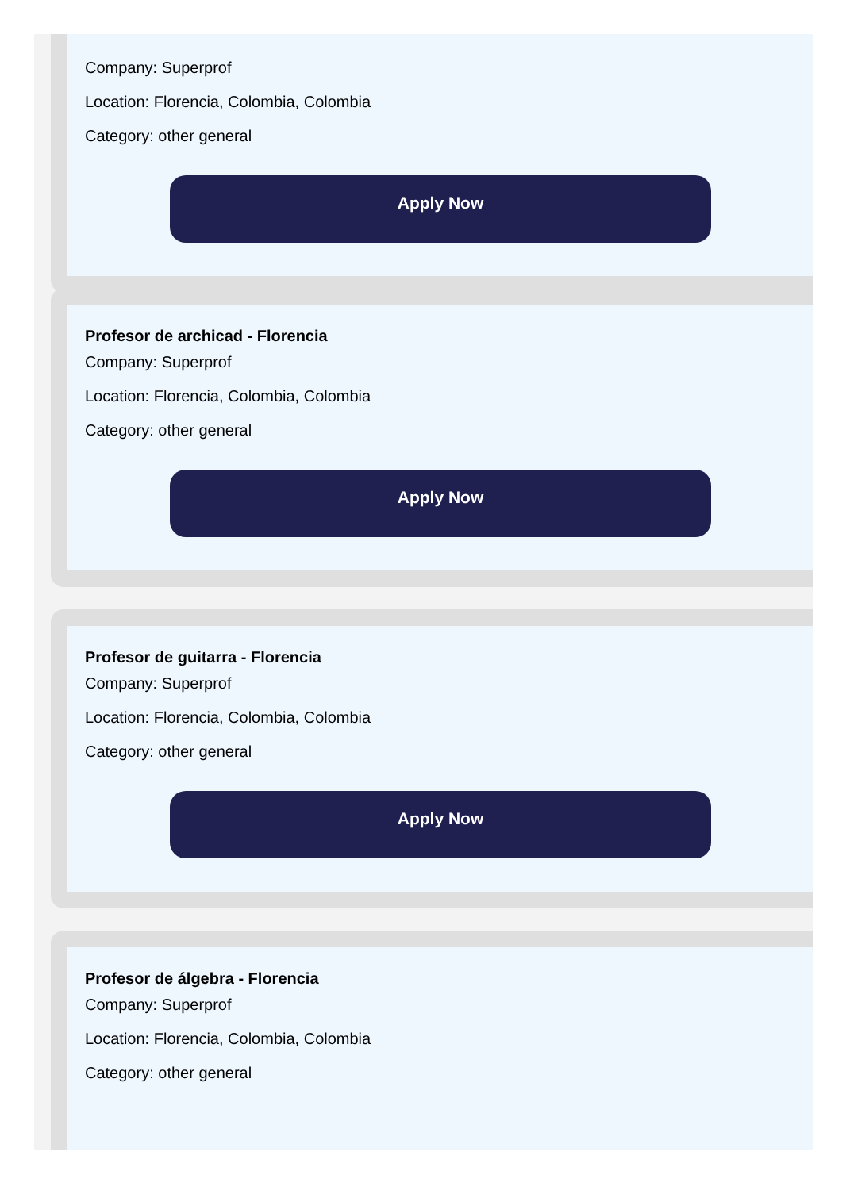Company: Superprof
Location: Florencia, Colombia, Colombia
Category: other general
Apply Now
Profesor de archicad - Florencia
Company: Superprof
Location: Florencia, Colombia, Colombia
Category: other general
Apply Now
Profesor de guitarra - Florencia
Company: Superprof
Location: Florencia, Colombia, Colombia
Category: other general
Apply Now
Profesor de álgebra - Florencia
Company: Superprof
Location: Florencia, Colombia, Colombia
Category: other general